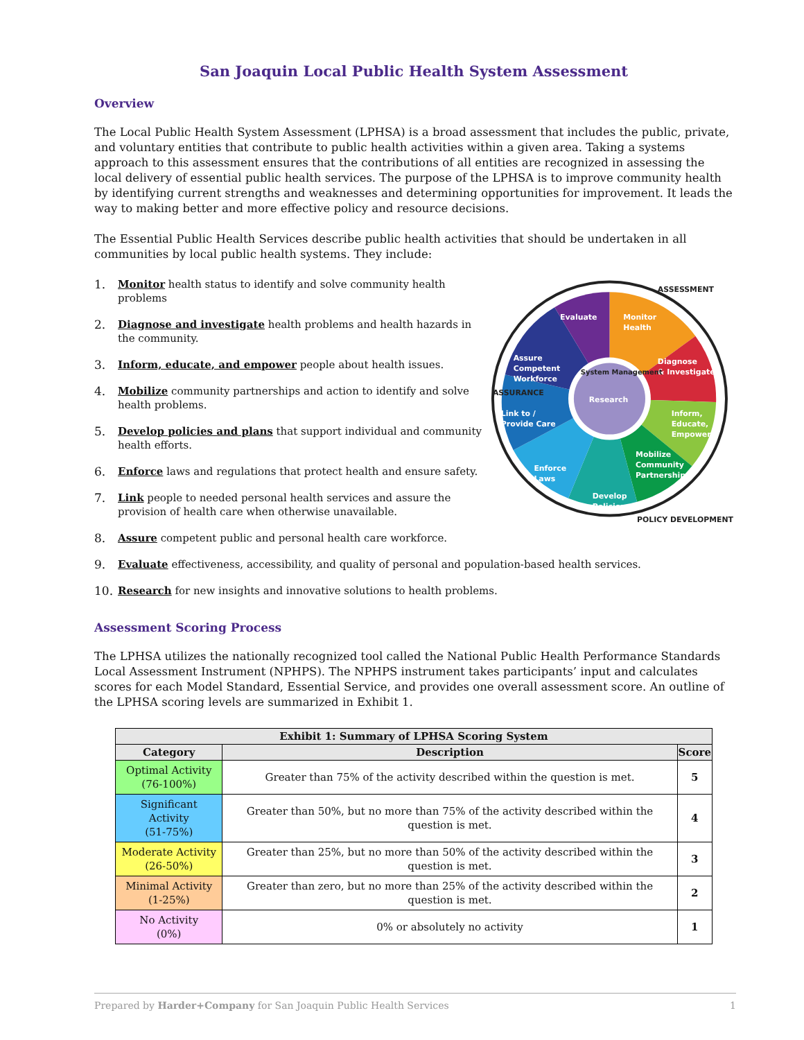San Joaquin Local Public Health System Assessment
Overview
The Local Public Health System Assessment (LPHSA) is a broad assessment that includes the public, private, and voluntary entities that contribute to public health activities within a given area. Taking a systems approach to this assessment ensures that the contributions of all entities are recognized in assessing the local delivery of essential public health services. The purpose of the LPHSA is to improve community health by identifying current strengths and weaknesses and determining opportunities for improvement. It leads the way to making better and more effective policy and resource decisions.
The Essential Public Health Services describe public health activities that should be undertaken in all communities by local public health systems. They include:
1. Monitor health status to identify and solve community health problems
2. Diagnose and investigate health problems and health hazards in the community.
3. Inform, educate, and empower people about health issues.
4. Mobilize community partnerships and action to identify and solve health problems.
5. Develop policies and plans that support individual and community health efforts.
6. Enforce laws and regulations that protect health and ensure safety.
7. Link people to needed personal health services and assure the provision of health care when otherwise unavailable.
Evaluate
Monitor
Health
Diagnose
& Investigate
Assure
Competent
Workforce
Inform,
Educate,
Empower
Link to /
Provide Care
Mobilize
Community
Partnerships
Enforce
Laws
Develop
Policies
Research
System Management
ASSESSMENT
ASSURANCE
POLICY DEVELOPMENT
8. Assure competent public and personal health care workforce.
9. Evaluate effectiveness, accessibility, and quality of personal and population-based health services.
10. Research for new insights and innovative solutions to health problems.
Assessment Scoring Process
The LPHSA utilizes the nationally recognized tool called the National Public Health Performance Standards Local Assessment Instrument (NPHPS). The NPHPS instrument takes participants’ input and calculates scores for each Model Standard, Essential Service, and provides one overall assessment score. An outline of the LPHSA scoring levels are summarized in Exhibit 1.
| Exhibit 1: Summary of LPHSA Scoring System | | |
| --- | --- | --- |
| Category | Description | Score |
| Optimal Activity (76-100%) | Greater than 75% of the activity described within the question is met. | 5 |
| Significant Activity (51-75%) | Greater than 50%, but no more than 75% of the activity described within the question is met. | 4 |
| Moderate Activity (26-50%) | Greater than 25%, but no more than 50% of the activity described within the question is met. | 3 |
| Minimal Activity (1-25%) | Greater than zero, but no more than 25% of the activity described within the question is met. | 2 |
| No Activity (0%) | 0% or absolutely no activity | 1 |
Prepared by Harder+Company for San Joaquin Public Health Services 1